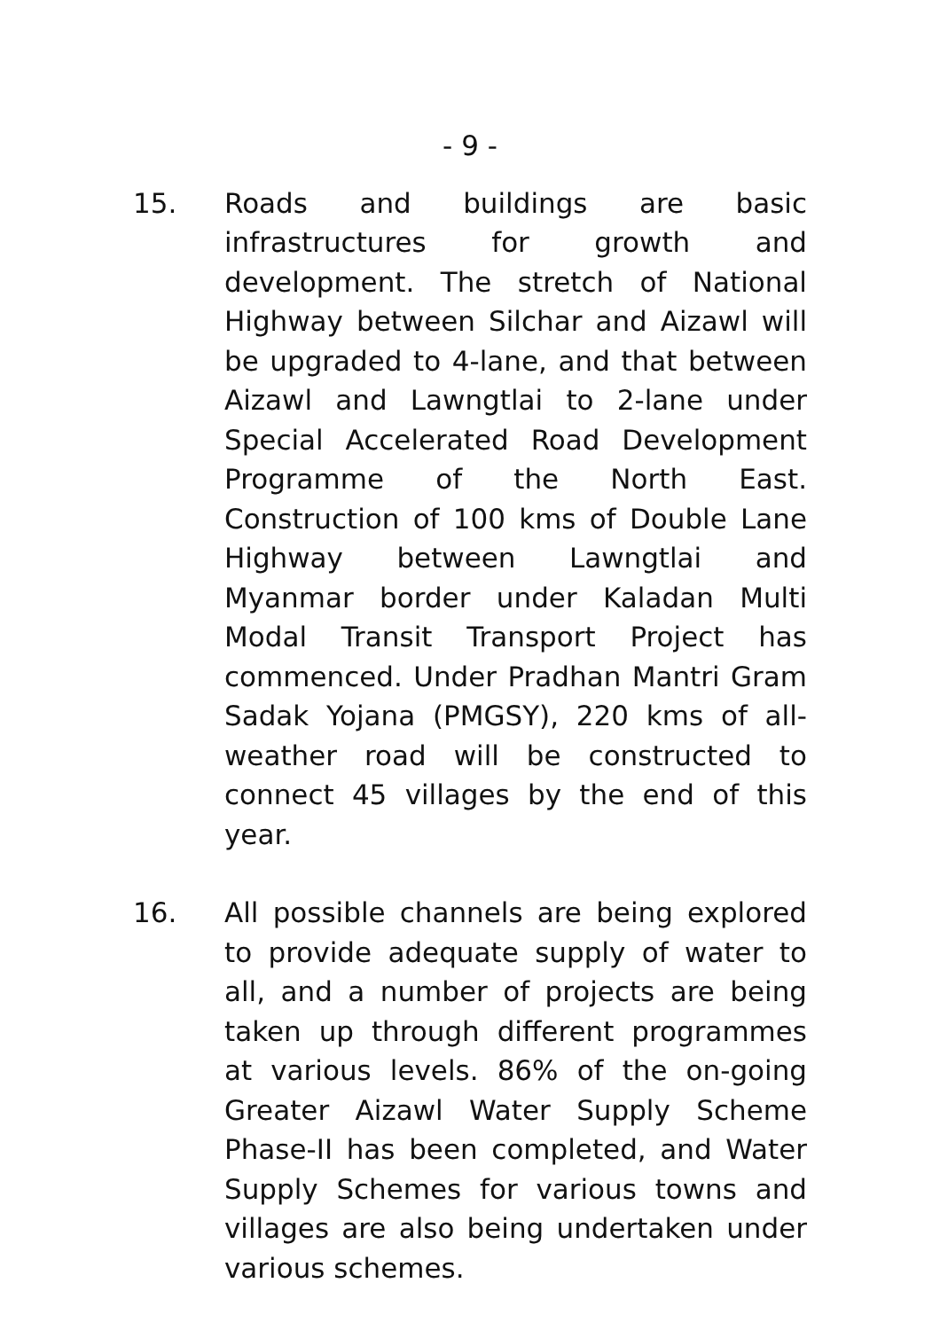- 9 -
15. Roads and buildings are basic infrastructures for growth and development. The stretch of National Highway between Silchar and Aizawl will be upgraded to 4-lane, and that between Aizawl and Lawngtlai to 2-lane under Special Accelerated Road Development Programme of the North East. Construction of 100 kms of Double Lane Highway between Lawngtlai and Myanmar border under Kaladan Multi Modal Transit Transport Project has commenced. Under Pradhan Mantri Gram Sadak Yojana (PMGSY), 220 kms of all-weather road will be constructed to connect 45 villages by the end of this year.
16. All possible channels are being explored to provide adequate supply of water to all, and a number of projects are being taken up through different programmes at various levels. 86% of the on-going Greater Aizawl Water Supply Scheme Phase-II has been completed, and Water Supply Schemes for various towns and villages are also being undertaken under various schemes.